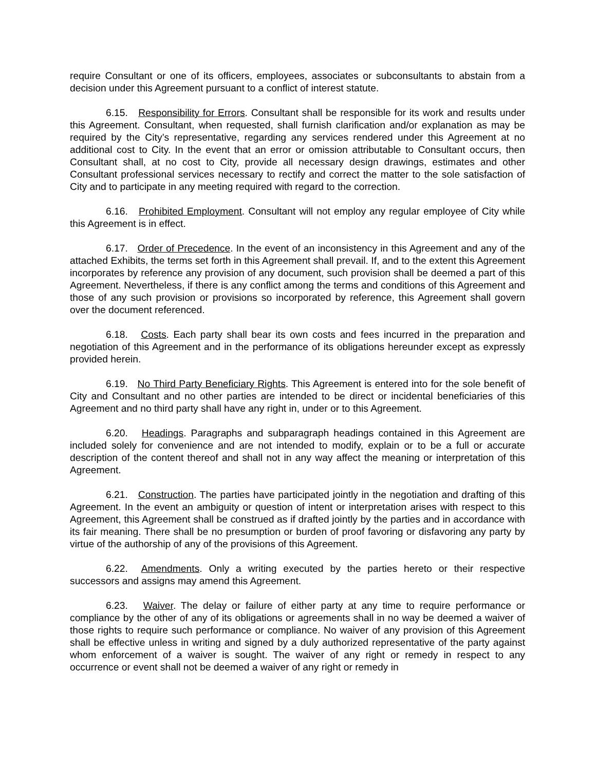require Consultant or one of its officers, employees, associates or subconsultants to abstain from a decision under this Agreement pursuant to a conflict of interest statute.
6.15. Responsibility for Errors. Consultant shall be responsible for its work and results under this Agreement. Consultant, when requested, shall furnish clarification and/or explanation as may be required by the City’s representative, regarding any services rendered under this Agreement at no additional cost to City. In the event that an error or omission attributable to Consultant occurs, then Consultant shall, at no cost to City, provide all necessary design drawings, estimates and other Consultant professional services necessary to rectify and correct the matter to the sole satisfaction of City and to participate in any meeting required with regard to the correction.
6.16. Prohibited Employment. Consultant will not employ any regular employee of City while this Agreement is in effect.
6.17. Order of Precedence. In the event of an inconsistency in this Agreement and any of the attached Exhibits, the terms set forth in this Agreement shall prevail. If, and to the extent this Agreement incorporates by reference any provision of any document, such provision shall be deemed a part of this Agreement. Nevertheless, if there is any conflict among the terms and conditions of this Agreement and those of any such provision or provisions so incorporated by reference, this Agreement shall govern over the document referenced.
6.18. Costs. Each party shall bear its own costs and fees incurred in the preparation and negotiation of this Agreement and in the performance of its obligations hereunder except as expressly provided herein.
6.19. No Third Party Beneficiary Rights. This Agreement is entered into for the sole benefit of City and Consultant and no other parties are intended to be direct or incidental beneficiaries of this Agreement and no third party shall have any right in, under or to this Agreement.
6.20. Headings. Paragraphs and subparagraph headings contained in this Agreement are included solely for convenience and are not intended to modify, explain or to be a full or accurate description of the content thereof and shall not in any way affect the meaning or interpretation of this Agreement.
6.21. Construction. The parties have participated jointly in the negotiation and drafting of this Agreement. In the event an ambiguity or question of intent or interpretation arises with respect to this Agreement, this Agreement shall be construed as if drafted jointly by the parties and in accordance with its fair meaning. There shall be no presumption or burden of proof favoring or disfavoring any party by virtue of the authorship of any of the provisions of this Agreement.
6.22. Amendments. Only a writing executed by the parties hereto or their respective successors and assigns may amend this Agreement.
6.23. Waiver. The delay or failure of either party at any time to require performance or compliance by the other of any of its obligations or agreements shall in no way be deemed a waiver of those rights to require such performance or compliance. No waiver of any provision of this Agreement shall be effective unless in writing and signed by a duly authorized representative of the party against whom enforcement of a waiver is sought. The waiver of any right or remedy in respect to any occurrence or event shall not be deemed a waiver of any right or remedy in